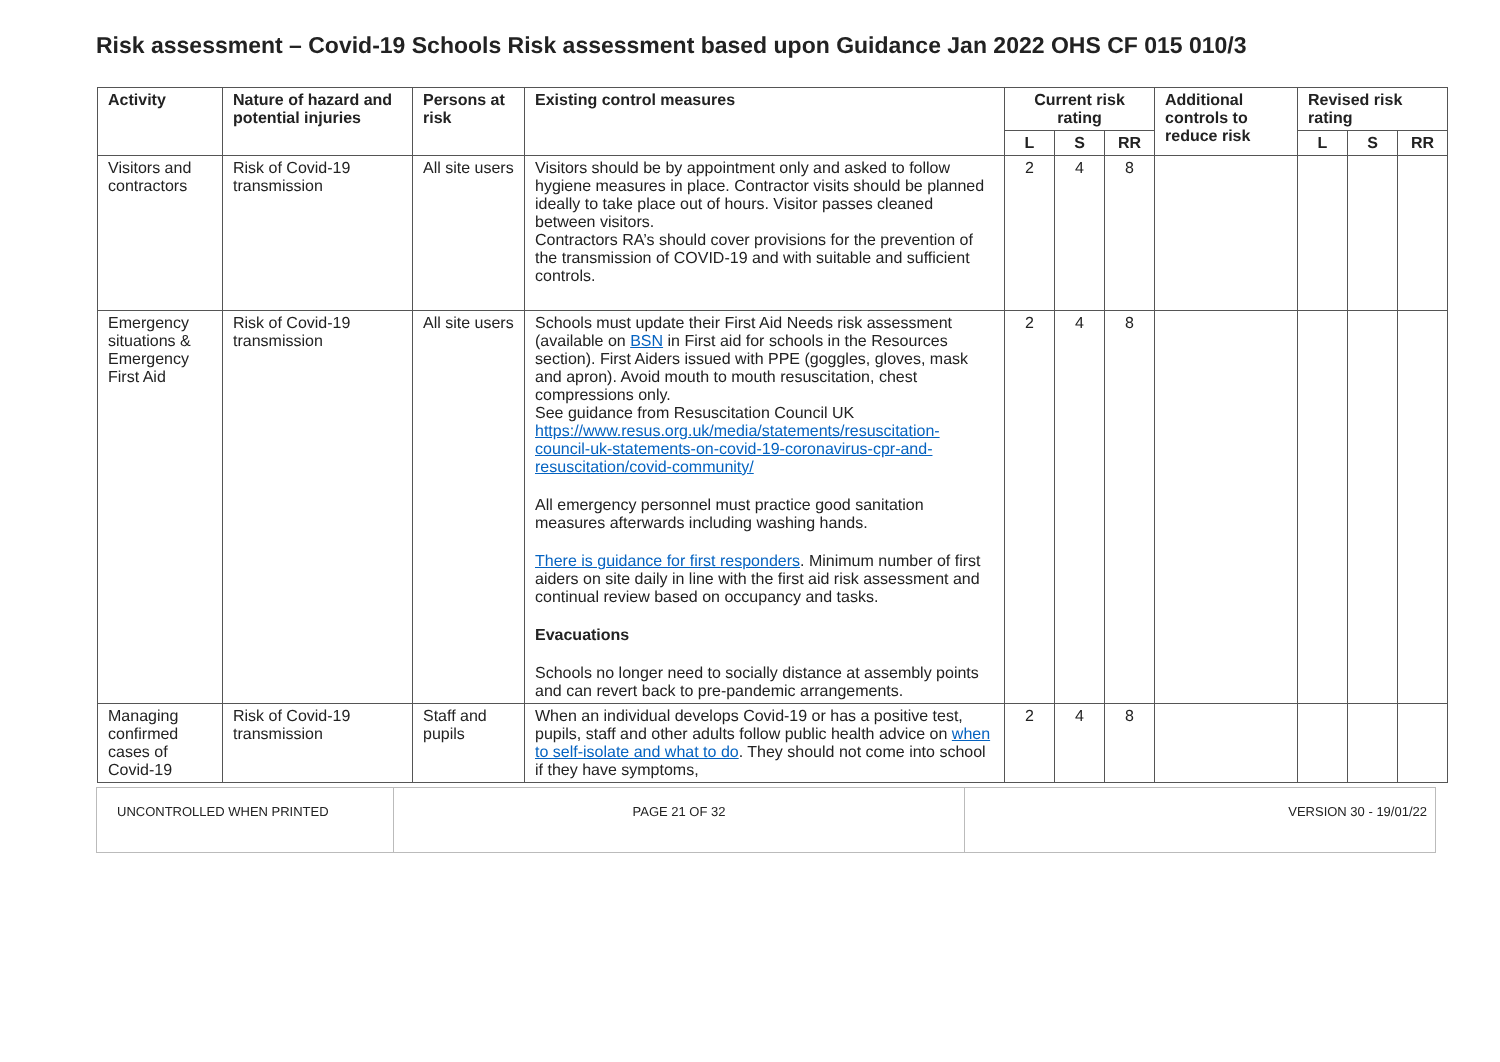Risk assessment – Covid-19 Schools Risk assessment based upon Guidance Jan 2022 OHS CF 015 010/3
| Activity | Nature of hazard and potential injuries | Persons at risk | Existing control measures | Current risk rating | | | Additional controls to reduce risk | Revised risk rating | | |
| --- | --- | --- | --- | --- | --- | --- | --- | --- | --- | --- |
| | | | | L | S | RR | | L | S | RR |
| Visitors and contractors | Risk of Covid-19 transmission | All site users | Visitors should be by appointment only and asked to follow hygiene measures in place. Contractor visits should be planned ideally to take place out of hours. Visitor passes cleaned between visitors. Contractors RA’s should cover provisions for the prevention of the transmission of COVID-19 and with suitable and sufficient controls. | 2 | 4 | 8 | | | | |
| Emergency situations & Emergency First Aid | Risk of Covid-19 transmission | All site users | Schools must update their First Aid Needs risk assessment (available on BSN in First aid for schools in the Resources section). First Aiders issued with PPE (goggles, gloves, mask and apron). Avoid mouth to mouth resuscitation, chest compressions only. See guidance from Resuscitation Council UK https://www.resus.org.uk/media/statements/resuscitation-council-uk-statements-on-covid-19-coronavirus-cpr-and-resuscitation/covid-community/ All emergency personnel must practice good sanitation measures afterwards including washing hands. There is guidance for first responders . Minimum number of first aiders on site daily in line with the first aid risk assessment and continual review based on occupancy and tasks. Evacuations Schools no longer need to socially distance at assembly points and can revert back to pre-pandemic arrangements. | 2 | 4 | 8 | | | | |
| Managing confirmed cases of Covid-19 | Risk of Covid-19 transmission | Staff and pupils | When an individual develops Covid-19 or has a positive test, pupils, staff and other adults follow public health advice on when to self-isolate and what to do . They should not come into school if they have symptoms, | 2 | 4 | 8 | | | | |
UNCONTROLLED WHEN PRINTED PAGE 21 OF 32 VERSION 30 - 19/01/22